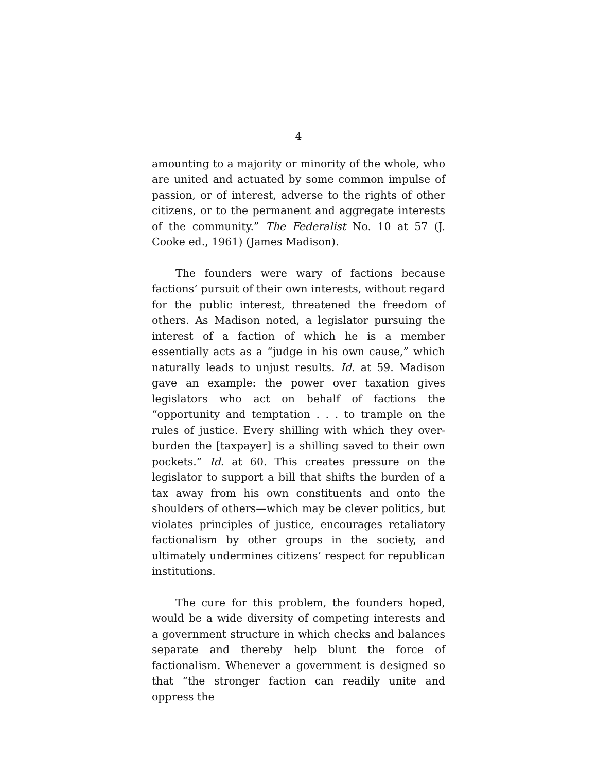4
amounting to a majority or minority of the whole, who are united and actuated by some common impulse of passion, or of interest, adverse to the rights of other citizens, or to the permanent and aggregate interests of the community.” The Federalist No. 10 at 57 (J. Cooke ed., 1961) (James Madison).
The founders were wary of factions because factions’ pursuit of their own interests, without regard for the public interest, threatened the freedom of others. As Madison noted, a legislator pursuing the interest of a faction of which he is a member essentially acts as a “judge in his own cause,” which naturally leads to unjust results. Id. at 59. Madison gave an example: the power over taxation gives legislators who act on behalf of factions the “opportunity and temptation . . . to trample on the rules of justice. Every shilling with which they over-burden the [taxpayer] is a shilling saved to their own pockets.” Id. at 60. This creates pressure on the legislator to support a bill that shifts the burden of a tax away from his own constituents and onto the shoulders of others—which may be clever politics, but violates principles of justice, encourages retaliatory factionalism by other groups in the society, and ultimately undermines citizens’ respect for republican institutions.
The cure for this problem, the founders hoped, would be a wide diversity of competing interests and a government structure in which checks and balances separate and thereby help blunt the force of factionalism. Whenever a government is designed so that “the stronger faction can readily unite and oppress the